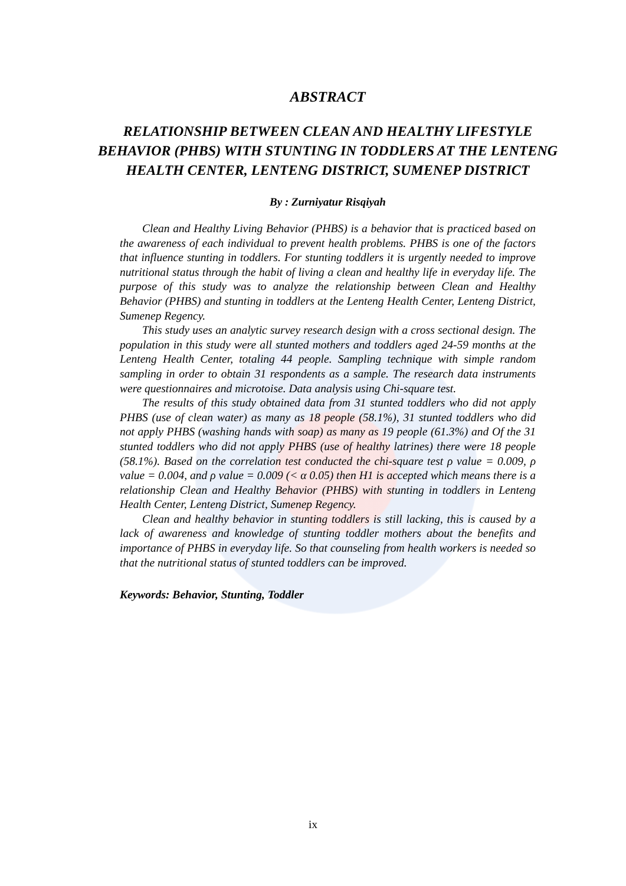ABSTRACT
RELATIONSHIP BETWEEN CLEAN AND HEALTHY LIFESTYLE BEHAVIOR (PHBS) WITH STUNTING IN TODDLERS AT THE LENTENG HEALTH CENTER, LENTENG DISTRICT, SUMENEP DISTRICT
By : Zurniyatur Risqiyah
Clean and Healthy Living Behavior (PHBS) is a behavior that is practiced based on the awareness of each individual to prevent health problems. PHBS is one of the factors that influence stunting in toddlers. For stunting toddlers it is urgently needed to improve nutritional status through the habit of living a clean and healthy life in everyday life. The purpose of this study was to analyze the relationship between Clean and Healthy Behavior (PHBS) and stunting in toddlers at the Lenteng Health Center, Lenteng District, Sumenep Regency.
This study uses an analytic survey research design with a cross sectional design. The population in this study were all stunted mothers and toddlers aged 24-59 months at the Lenteng Health Center, totaling 44 people. Sampling technique with simple random sampling in order to obtain 31 respondents as a sample. The research data instruments were questionnaires and microtoise. Data analysis using Chi-square test.
The results of this study obtained data from 31 stunted toddlers who did not apply PHBS (use of clean water) as many as 18 people (58.1%), 31 stunted toddlers who did not apply PHBS (washing hands with soap) as many as 19 people (61.3%) and Of the 31 stunted toddlers who did not apply PHBS (use of healthy latrines) there were 18 people (58.1%). Based on the correlation test conducted the chi-square test ρ value = 0.009, ρ value = 0.004, and ρ value = 0.009 (< α 0.05) then H1 is accepted which means there is a relationship Clean and Healthy Behavior (PHBS) with stunting in toddlers in Lenteng Health Center, Lenteng District, Sumenep Regency.
Clean and healthy behavior in stunting toddlers is still lacking, this is caused by a lack of awareness and knowledge of stunting toddler mothers about the benefits and importance of PHBS in everyday life. So that counseling from health workers is needed so that the nutritional status of stunted toddlers can be improved.
Keywords: Behavior, Stunting, Toddler
ix